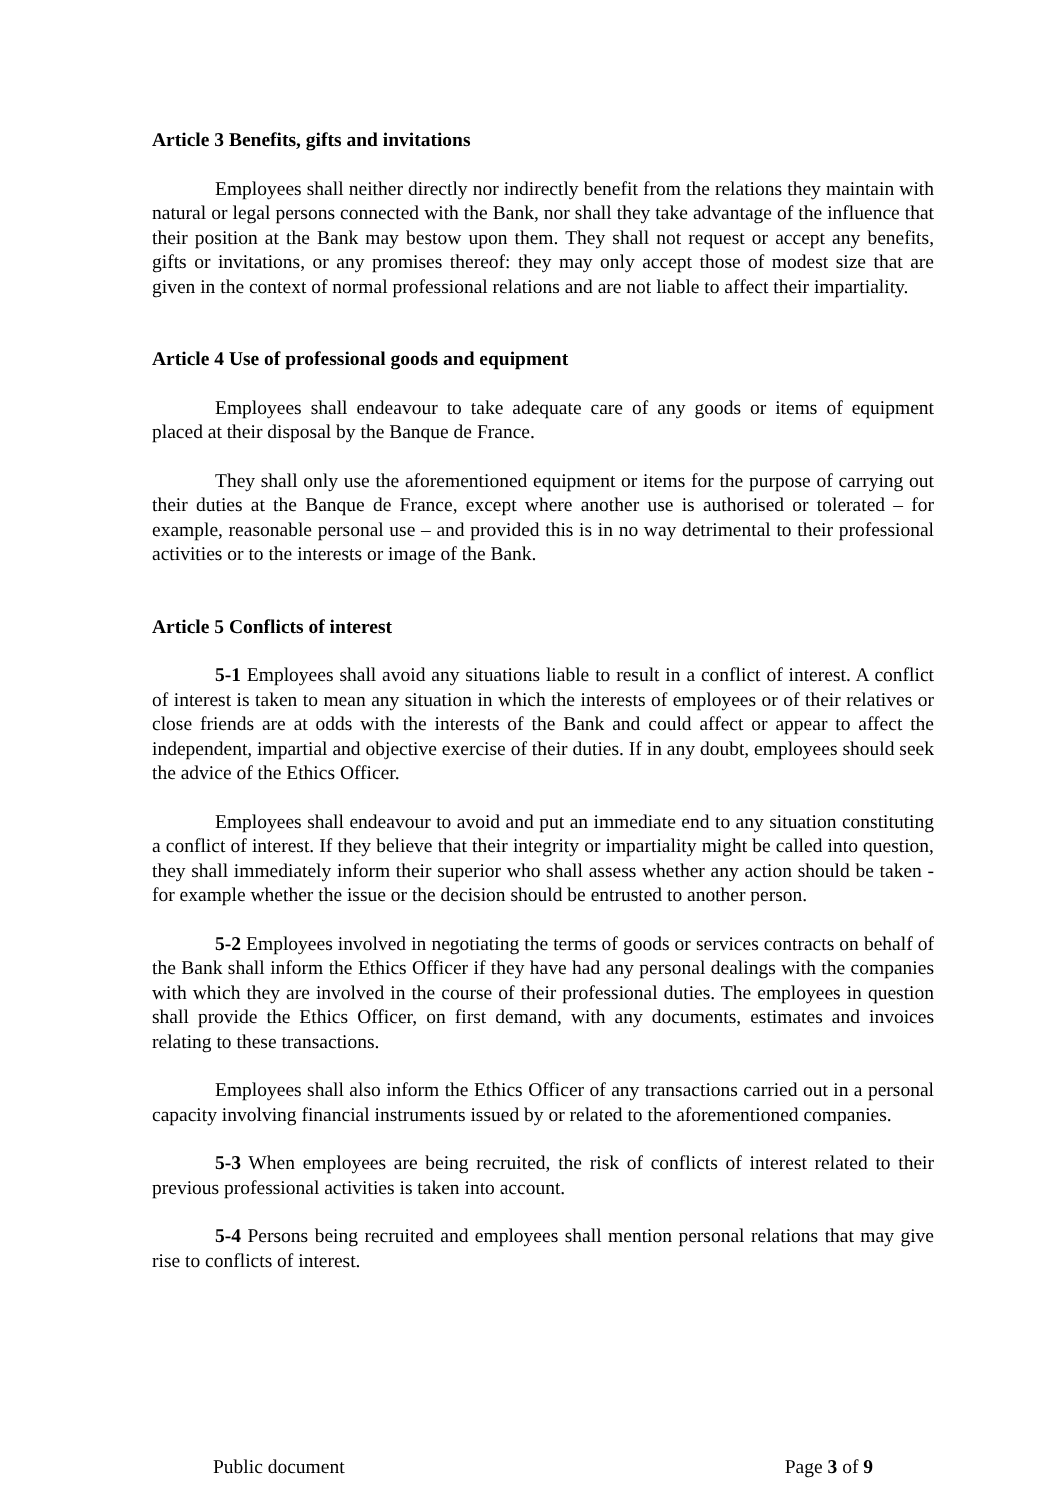Article 3 Benefits, gifts and invitations
Employees shall neither directly nor indirectly benefit from the relations they maintain with natural or legal persons connected with the Bank, nor shall they take advantage of the influence that their position at the Bank may bestow upon them. They shall not request or accept any benefits, gifts or invitations, or any promises thereof: they may only accept those of modest size that are given in the context of normal professional relations and are not liable to affect their impartiality.
Article 4 Use of professional goods and equipment
Employees shall endeavour to take adequate care of any goods or items of equipment placed at their disposal by the Banque de France.
They shall only use the aforementioned equipment or items for the purpose of carrying out their duties at the Banque de France, except where another use is authorised or tolerated – for example, reasonable personal use – and provided this is in no way detrimental to their professional activities or to the interests or image of the Bank.
Article 5 Conflicts of interest
5-1 Employees shall avoid any situations liable to result in a conflict of interest. A conflict of interest is taken to mean any situation in which the interests of employees or of their relatives or close friends are at odds with the interests of the Bank and could affect or appear to affect the independent, impartial and objective exercise of their duties. If in any doubt, employees should seek the advice of the Ethics Officer.
Employees shall endeavour to avoid and put an immediate end to any situation constituting a conflict of interest. If they believe that their integrity or impartiality might be called into question, they shall immediately inform their superior who shall assess whether any action should be taken - for example whether the issue or the decision should be entrusted to another person.
5-2 Employees involved in negotiating the terms of goods or services contracts on behalf of the Bank shall inform the Ethics Officer if they have had any personal dealings with the companies with which they are involved in the course of their professional duties. The employees in question shall provide the Ethics Officer, on first demand, with any documents, estimates and invoices relating to these transactions.
Employees shall also inform the Ethics Officer of any transactions carried out in a personal capacity involving financial instruments issued by or related to the aforementioned companies.
5-3 When employees are being recruited, the risk of conflicts of interest related to their previous professional activities is taken into account.
5-4 Persons being recruited and employees shall mention personal relations that may give rise to conflicts of interest.
Public document Page 3 of 9